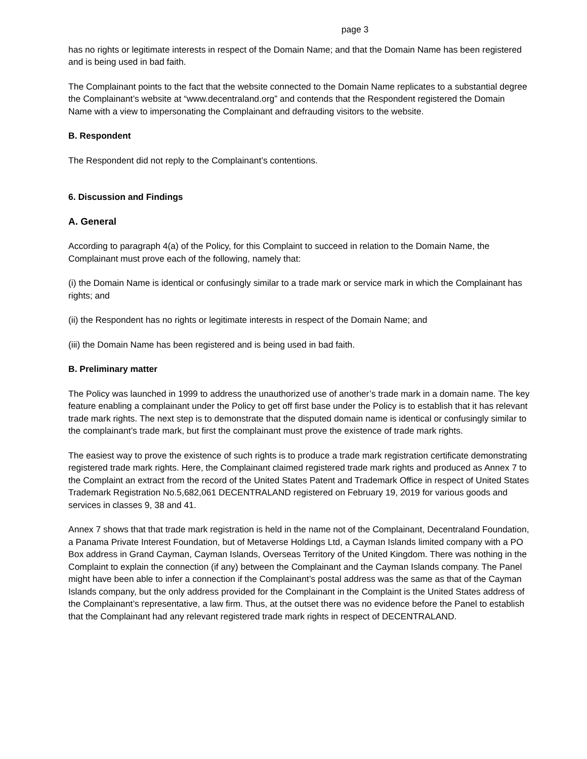page 3
has no rights or legitimate interests in respect of the Domain Name; and that the Domain Name has been registered and is being used in bad faith.
The Complainant points to the fact that the website connected to the Domain Name replicates to a substantial degree the Complainant’s website at “www.decentraland.org” and contends that the Respondent registered the Domain Name with a view to impersonating the Complainant and defrauding visitors to the website.
B. Respondent
The Respondent did not reply to the Complainant’s contentions.
6. Discussion and Findings
A. General
According to paragraph 4(a) of the Policy, for this Complaint to succeed in relation to the Domain Name, the Complainant must prove each of the following, namely that:
(i) the Domain Name is identical or confusingly similar to a trade mark or service mark in which the Complainant has rights; and
(ii) the Respondent has no rights or legitimate interests in respect of the Domain Name; and
(iii) the Domain Name has been registered and is being used in bad faith.
B. Preliminary matter
The Policy was launched in 1999 to address the unauthorized use of another’s trade mark in a domain name. The key feature enabling a complainant under the Policy to get off first base under the Policy is to establish that it has relevant trade mark rights. The next step is to demonstrate that the disputed domain name is identical or confusingly similar to the complainant’s trade mark, but first the complainant must prove the existence of trade mark rights.
The easiest way to prove the existence of such rights is to produce a trade mark registration certificate demonstrating registered trade mark rights. Here, the Complainant claimed registered trade mark rights and produced as Annex 7 to the Complaint an extract from the record of the United States Patent and Trademark Office in respect of United States Trademark Registration No.5,682,061 DECENTRALAND registered on February 19, 2019 for various goods and services in classes 9, 38 and 41.
Annex 7 shows that that trade mark registration is held in the name not of the Complainant, Decentraland Foundation, a Panama Private Interest Foundation, but of Metaverse Holdings Ltd, a Cayman Islands limited company with a PO Box address in Grand Cayman, Cayman Islands, Overseas Territory of the United Kingdom. There was nothing in the Complaint to explain the connection (if any) between the Complainant and the Cayman Islands company. The Panel might have been able to infer a connection if the Complainant’s postal address was the same as that of the Cayman Islands company, but the only address provided for the Complainant in the Complaint is the United States address of the Complainant’s representative, a law firm. Thus, at the outset there was no evidence before the Panel to establish that the Complainant had any relevant registered trade mark rights in respect of DECENTRALAND.